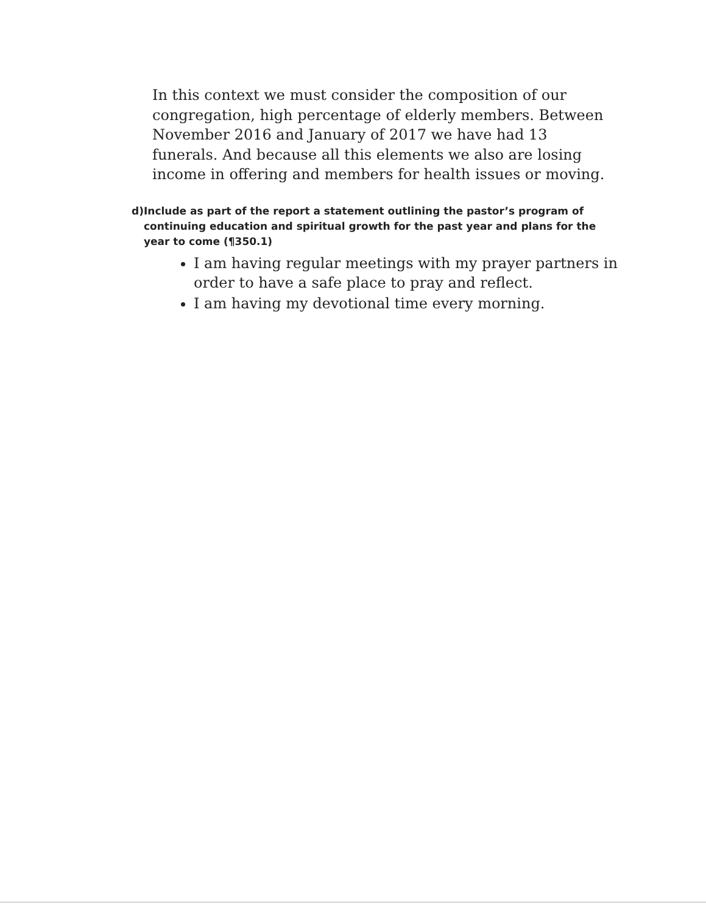In this context we must consider the composition of our congregation, high percentage of elderly members. Between November 2016 and January of 2017 we have had 13 funerals. And because all this elements we also are losing income in offering and members for health issues or moving.
d) Include as part of the report a statement outlining the pastor’s program of continuing education and spiritual growth for the past year and plans for the year to come (¶350.1)
I am having regular meetings with my prayer partners in order to have a safe place to pray and reflect.
I am having my devotional time every morning.